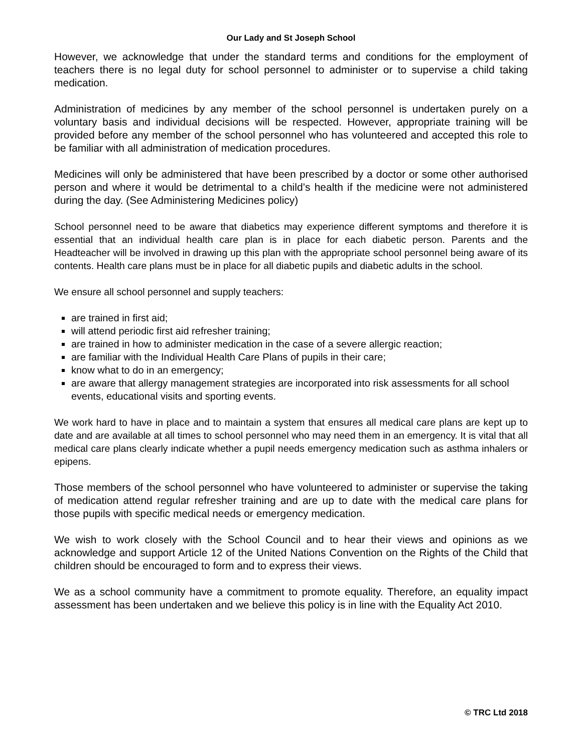Our Lady and St Joseph School
However, we acknowledge that under the standard terms and conditions for the employment of teachers there is no legal duty for school personnel to administer or to supervise a child taking medication.
Administration of medicines by any member of the school personnel is undertaken purely on a voluntary basis and individual decisions will be respected. However, appropriate training will be provided before any member of the school personnel who has volunteered and accepted this role to be familiar with all administration of medication procedures.
Medicines will only be administered that have been prescribed by a doctor or some other authorised person and where it would be detrimental to a child’s health if the medicine were not administered during the day. (See Administering Medicines policy)
School personnel need to be aware that diabetics may experience different symptoms and therefore it is essential that an individual health care plan is in place for each diabetic person. Parents and the Headteacher will be involved in drawing up this plan with the appropriate school personnel being aware of its contents. Health care plans must be in place for all diabetic pupils and diabetic adults in the school.
We ensure all school personnel and supply teachers:
are trained in first aid;
will attend periodic first aid refresher training;
are trained in how to administer medication in the case of a severe allergic reaction;
are familiar with the Individual Health Care Plans of pupils in their care;
know what to do in an emergency;
are aware that allergy management strategies are incorporated into risk assessments for all school events, educational visits and sporting events.
We work hard to have in place and to maintain a system that ensures all medical care plans are kept up to date and are available at all times to school personnel who may need them in an emergency. It is vital that all medical care plans clearly indicate whether a pupil needs emergency medication such as asthma inhalers or epipens.
Those members of the school personnel who have volunteered to administer or supervise the taking of medication attend regular refresher training and are up to date with the medical care plans for those pupils with specific medical needs or emergency medication.
We wish to work closely with the School Council and to hear their views and opinions as we acknowledge and support Article 12 of the United Nations Convention on the Rights of the Child that children should be encouraged to form and to express their views.
We as a school community have a commitment to promote equality. Therefore, an equality impact assessment has been undertaken and we believe this policy is in line with the Equality Act 2010.
© TRC Ltd 2018